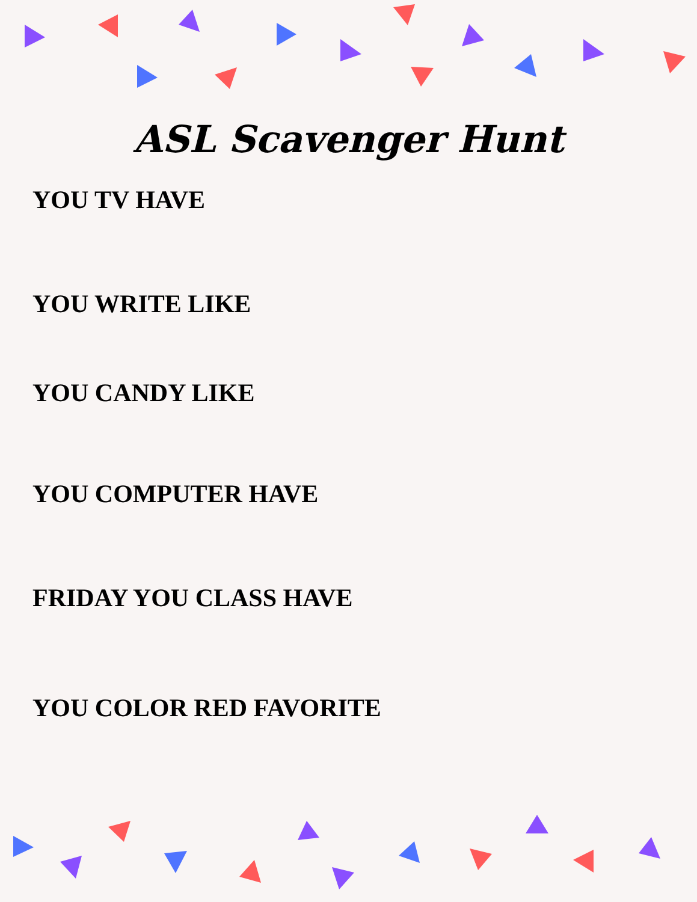ASL Scavenger Hunt
YOU TV HAVE
YOU WRITE LIKE
YOU CANDY LIKE
YOU COMPUTER HAVE
FRIDAY YOU CLASS HAVE
YOU COLOR RED FAVORITE